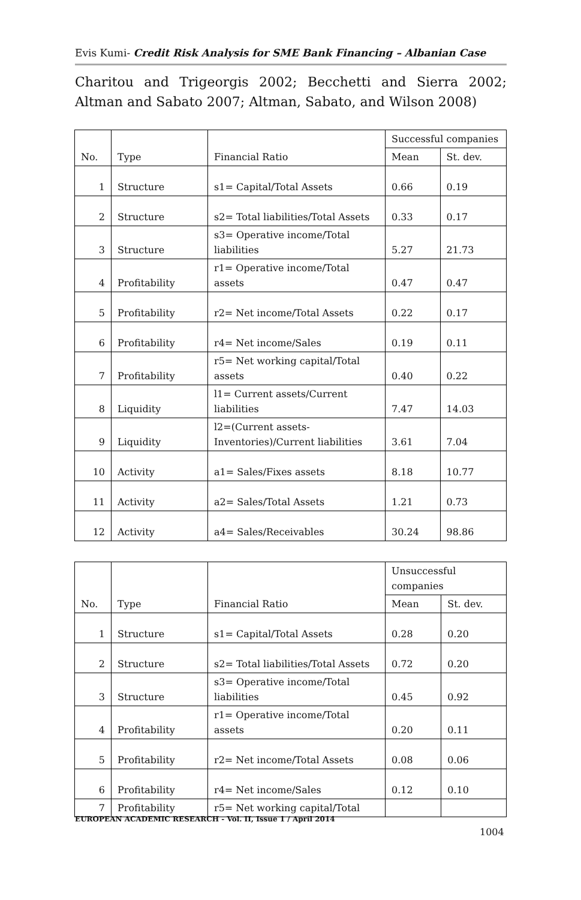Evis Kumi- Credit Risk Analysis for SME Bank Financing – Albanian Case
Charitou and Trigeorgis 2002; Becchetti and Sierra 2002; Altman and Sabato 2007; Altman, Sabato, and Wilson 2008)
| No. | Type | Financial Ratio | Successful companies | |
| --- | --- | --- | --- | --- |
| | | | Mean | St. dev. |
| 1 | Structure | s1= Capital/Total Assets | 0.66 | 0.19 |
| 2 | Structure | s2= Total liabilities/Total Assets | 0.33 | 0.17 |
| 3 | Structure | s3= Operative income/Total liabilities | 5.27 | 21.73 |
| 4 | Profitability | r1= Operative income/Total assets | 0.47 | 0.47 |
| 5 | Profitability | r2= Net income/Total Assets | 0.22 | 0.17 |
| 6 | Profitability | r4= Net income/Sales | 0.19 | 0.11 |
| 7 | Profitability | r5= Net working capital/Total assets | 0.40 | 0.22 |
| 8 | Liquidity | l1= Current assets/Current liabilities | 7.47 | 14.03 |
| 9 | Liquidity | l2=(Current assets-Inventories)/Current liabilities | 3.61 | 7.04 |
| 10 | Activity | a1= Sales/Fixes assets | 8.18 | 10.77 |
| 11 | Activity | a2= Sales/Total Assets | 1.21 | 0.73 |
| 12 | Activity | a4= Sales/Receivables | 30.24 | 98.86 |
| No. | Type | Financial Ratio | Unsuccessful companies | |
| --- | --- | --- | --- | --- |
| | | | Mean | St. dev. |
| 1 | Structure | s1= Capital/Total Assets | 0.28 | 0.20 |
| 2 | Structure | s2= Total liabilities/Total Assets | 0.72 | 0.20 |
| 3 | Structure | s3= Operative income/Total liabilities | 0.45 | 0.92 |
| 4 | Profitability | r1= Operative income/Total assets | 0.20 | 0.11 |
| 5 | Profitability | r2= Net income/Total Assets | 0.08 | 0.06 |
| 6 | Profitability | r4= Net income/Sales | 0.12 | 0.10 |
| 7 | Profitability | r5= Net working capital/Total | | |
EUROPEAN ACADEMIC RESEARCH - Vol. II, Issue 1 / April 2014
1004